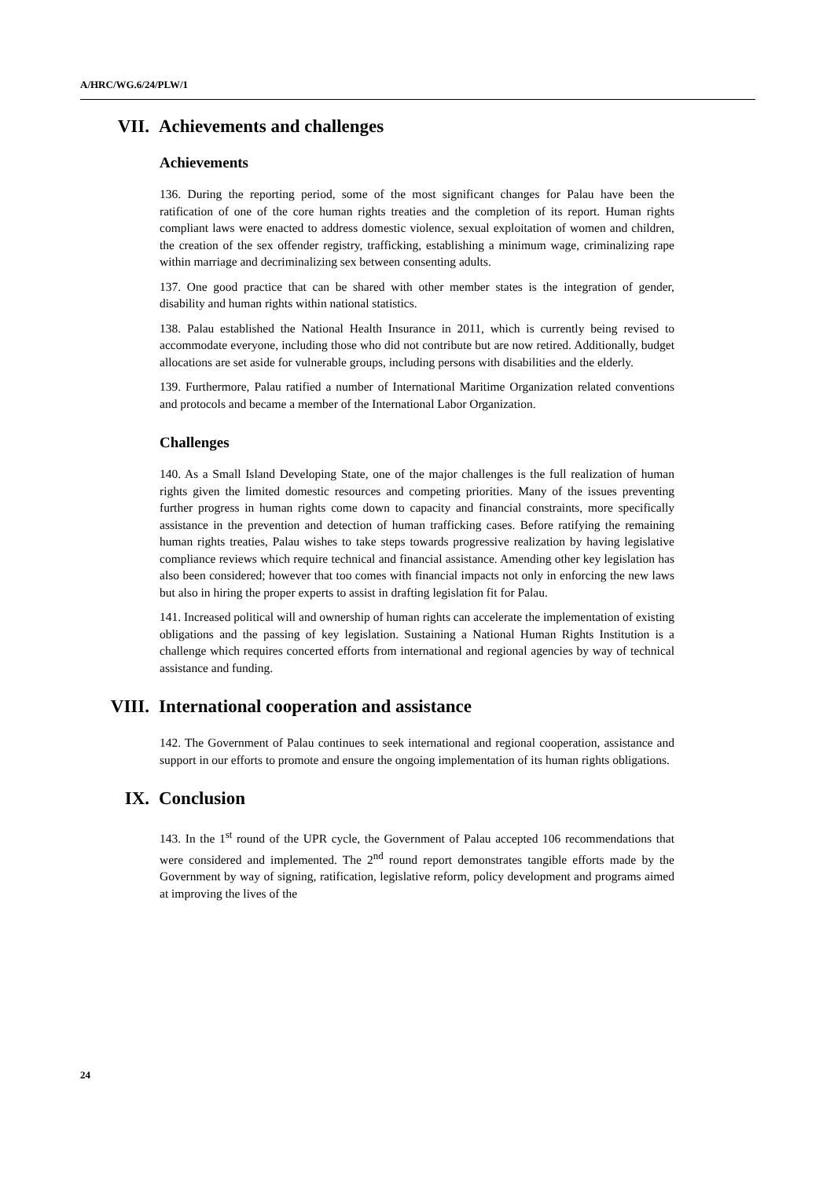A/HRC/WG.6/24/PLW/1
VII. Achievements and challenges
Achievements
136. During the reporting period, some of the most significant changes for Palau have been the ratification of one of the core human rights treaties and the completion of its report. Human rights compliant laws were enacted to address domestic violence, sexual exploitation of women and children, the creation of the sex offender registry, trafficking, establishing a minimum wage, criminalizing rape within marriage and decriminalizing sex between consenting adults.
137. One good practice that can be shared with other member states is the integration of gender, disability and human rights within national statistics.
138. Palau established the National Health Insurance in 2011, which is currently being revised to accommodate everyone, including those who did not contribute but are now retired. Additionally, budget allocations are set aside for vulnerable groups, including persons with disabilities and the elderly.
139. Furthermore, Palau ratified a number of International Maritime Organization related conventions and protocols and became a member of the International Labor Organization.
Challenges
140. As a Small Island Developing State, one of the major challenges is the full realization of human rights given the limited domestic resources and competing priorities. Many of the issues preventing further progress in human rights come down to capacity and financial constraints, more specifically assistance in the prevention and detection of human trafficking cases. Before ratifying the remaining human rights treaties, Palau wishes to take steps towards progressive realization by having legislative compliance reviews which require technical and financial assistance. Amending other key legislation has also been considered; however that too comes with financial impacts not only in enforcing the new laws but also in hiring the proper experts to assist in drafting legislation fit for Palau.
141. Increased political will and ownership of human rights can accelerate the implementation of existing obligations and the passing of key legislation. Sustaining a National Human Rights Institution is a challenge which requires concerted efforts from international and regional agencies by way of technical assistance and funding.
VIII. International cooperation and assistance
142. The Government of Palau continues to seek international and regional cooperation, assistance and support in our efforts to promote and ensure the ongoing implementation of its human rights obligations.
IX. Conclusion
143. In the 1<sup>st</sup> round of the UPR cycle, the Government of Palau accepted 106 recommendations that were considered and implemented. The 2<sup>nd</sup> round report demonstrates tangible efforts made by the Government by way of signing, ratification, legislative reform, policy development and programs aimed at improving the lives of the
24